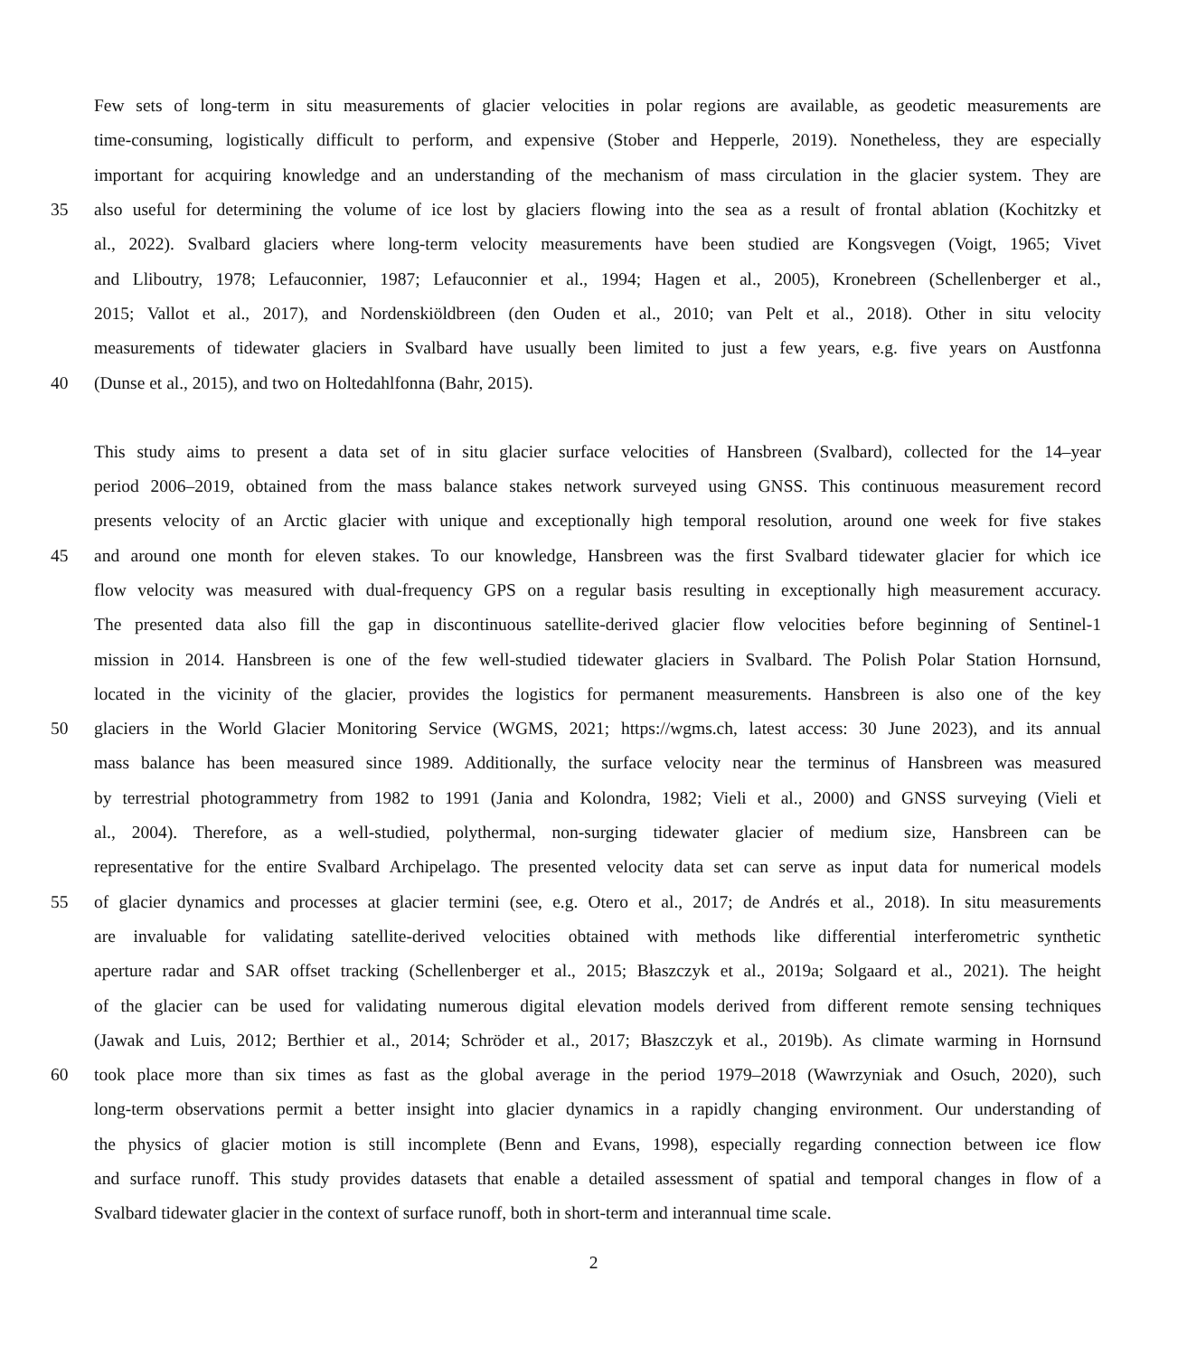Few sets of long-term in situ measurements of glacier velocities in polar regions are available, as geodetic measurements are
time-consuming, logistically difficult to perform, and expensive (Stober and Hepperle, 2019). Nonetheless, they are especially
important for acquiring knowledge and an understanding of the mechanism of mass circulation in the glacier system. They are
35 also useful for determining the volume of ice lost by glaciers flowing into the sea as a result of frontal ablation (Kochitzky et
al., 2022). Svalbard glaciers where long-term velocity measurements have been studied are Kongsvegen (Voigt, 1965; Vivet
and Lliboutry, 1978; Lefauconnier, 1987; Lefauconnier et al., 1994; Hagen et al., 2005), Kronebreen (Schellenberger et al.,
2015; Vallot et al., 2017), and Nordenskiöldbreen (den Ouden et al., 2010; van Pelt et al., 2018). Other in situ velocity
measurements of tidewater glaciers in Svalbard have usually been limited to just a few years, e.g. five years on Austfonna
40 (Dunse et al., 2015), and two on Holtedahlfonna (Bahr, 2015).
This study aims to present a data set of in situ glacier surface velocities of Hansbreen (Svalbard), collected for the 14–year
period 2006–2019, obtained from the mass balance stakes network surveyed using GNSS. This continuous measurement record
presents velocity of an Arctic glacier with unique and exceptionally high temporal resolution, around one week for five stakes
45 and around one month for eleven stakes. To our knowledge, Hansbreen was the first Svalbard tidewater glacier for which ice
flow velocity was measured with dual-frequency GPS on a regular basis resulting in exceptionally high measurement accuracy.
The presented data also fill the gap in discontinuous satellite-derived glacier flow velocities before beginning of Sentinel-1
mission in 2014. Hansbreen is one of the few well-studied tidewater glaciers in Svalbard. The Polish Polar Station Hornsund,
located in the vicinity of the glacier, provides the logistics for permanent measurements. Hansbreen is also one of the key
50 glaciers in the World Glacier Monitoring Service (WGMS, 2021; https://wgms.ch, latest access: 30 June 2023), and its annual
mass balance has been measured since 1989. Additionally, the surface velocity near the terminus of Hansbreen was measured
by terrestrial photogrammetry from 1982 to 1991 (Jania and Kolondra, 1982; Vieli et al., 2000) and GNSS surveying (Vieli et
al., 2004). Therefore, as a well-studied, polythermal, non-surging tidewater glacier of medium size, Hansbreen can be
representative for the entire Svalbard Archipelago. The presented velocity data set can serve as input data for numerical models
55 of glacier dynamics and processes at glacier termini (see, e.g. Otero et al., 2017; de Andrés et al., 2018). In situ measurements
are invaluable for validating satellite-derived velocities obtained with methods like differential interferometric synthetic
aperture radar and SAR offset tracking (Schellenberger et al., 2015; Błaszczyk et al., 2019a; Solgaard et al., 2021). The height
of the glacier can be used for validating numerous digital elevation models derived from different remote sensing techniques
(Jawak and Luis, 2012; Berthier et al., 2014; Schröder et al., 2017; Błaszczyk et al., 2019b). As climate warming in Hornsund
60 took place more than six times as fast as the global average in the period 1979–2018 (Wawrzyniak and Osuch, 2020), such
long-term observations permit a better insight into glacier dynamics in a rapidly changing environment. Our understanding of
the physics of glacier motion is still incomplete (Benn and Evans, 1998), especially regarding connection between ice flow
and surface runoff. This study provides datasets that enable a detailed assessment of spatial and temporal changes in flow of a
Svalbard tidewater glacier in the context of surface runoff, both in short-term and interannual time scale.
2